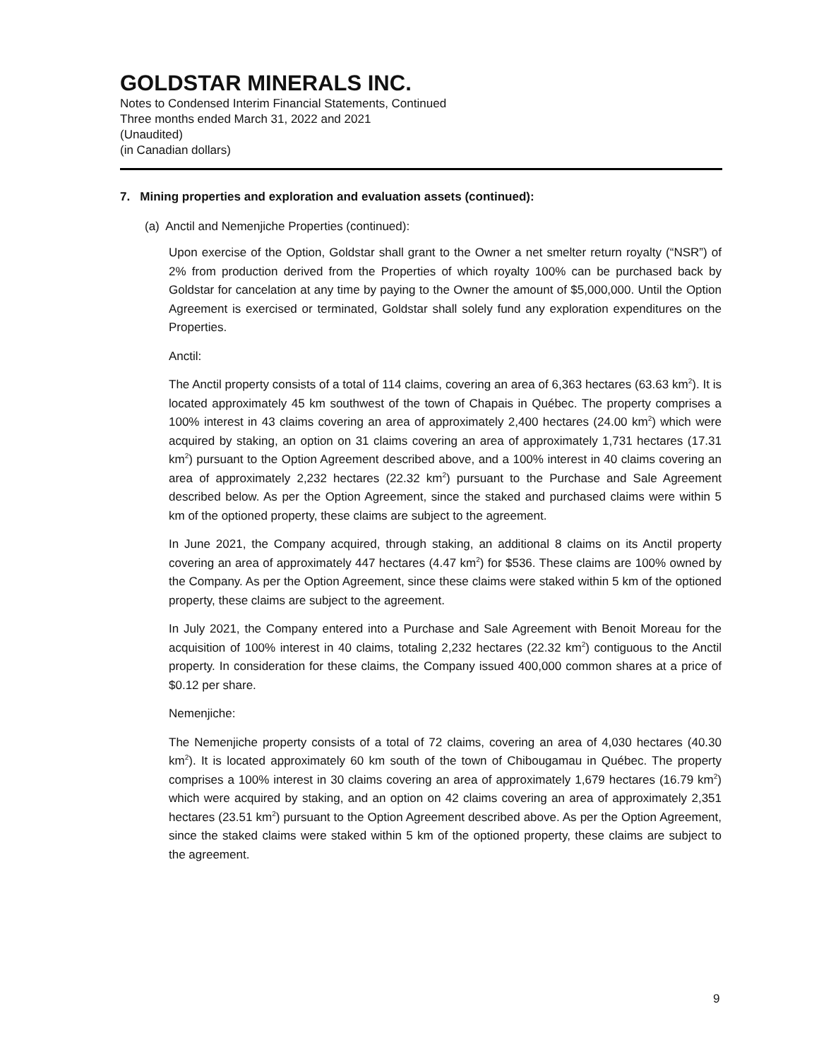GOLDSTAR MINERALS INC.
Notes to Condensed Interim Financial Statements, Continued
Three months ended March 31, 2022 and 2021
(Unaudited)
(in Canadian dollars)
7. Mining properties and exploration and evaluation assets (continued):
(a) Anctil and Nemenjiche Properties (continued):
Upon exercise of the Option, Goldstar shall grant to the Owner a net smelter return royalty (“NSR”) of 2% from production derived from the Properties of which royalty 100% can be purchased back by Goldstar for cancelation at any time by paying to the Owner the amount of $5,000,000. Until the Option Agreement is exercised or terminated, Goldstar shall solely fund any exploration expenditures on the Properties.
Anctil:
The Anctil property consists of a total of 114 claims, covering an area of 6,363 hectares (63.63 km<sup>2</sup>). It is located approximately 45 km southwest of the town of Chapais in Québec. The property comprises a 100% interest in 43 claims covering an area of approximately 2,400 hectares (24.00 km<sup>2</sup>) which were acquired by staking, an option on 31 claims covering an area of approximately 1,731 hectares (17.31 km<sup>2</sup>) pursuant to the Option Agreement described above, and a 100% interest in 40 claims covering an area of approximately 2,232 hectares (22.32 km<sup>2</sup>) pursuant to the Purchase and Sale Agreement described below. As per the Option Agreement, since the staked and purchased claims were within 5 km of the optioned property, these claims are subject to the agreement.
In June 2021, the Company acquired, through staking, an additional 8 claims on its Anctil property covering an area of approximately 447 hectares (4.47 km<sup>2</sup>) for $536. These claims are 100% owned by the Company. As per the Option Agreement, since these claims were staked within 5 km of the optioned property, these claims are subject to the agreement.
In July 2021, the Company entered into a Purchase and Sale Agreement with Benoit Moreau for the acquisition of 100% interest in 40 claims, totaling 2,232 hectares (22.32 km<sup>2</sup>) contiguous to the Anctil property. In consideration for these claims, the Company issued 400,000 common shares at a price of $0.12 per share.
Nemenjiche:
The Nemenjiche property consists of a total of 72 claims, covering an area of 4,030 hectares (40.30 km<sup>2</sup>). It is located approximately 60 km south of the town of Chibougamau in Québec. The property comprises a 100% interest in 30 claims covering an area of approximately 1,679 hectares (16.79 km<sup>2</sup>) which were acquired by staking, and an option on 42 claims covering an area of approximately 2,351 hectares (23.51 km<sup>2</sup>) pursuant to the Option Agreement described above. As per the Option Agreement, since the staked claims were staked within 5 km of the optioned property, these claims are subject to the agreement.
9